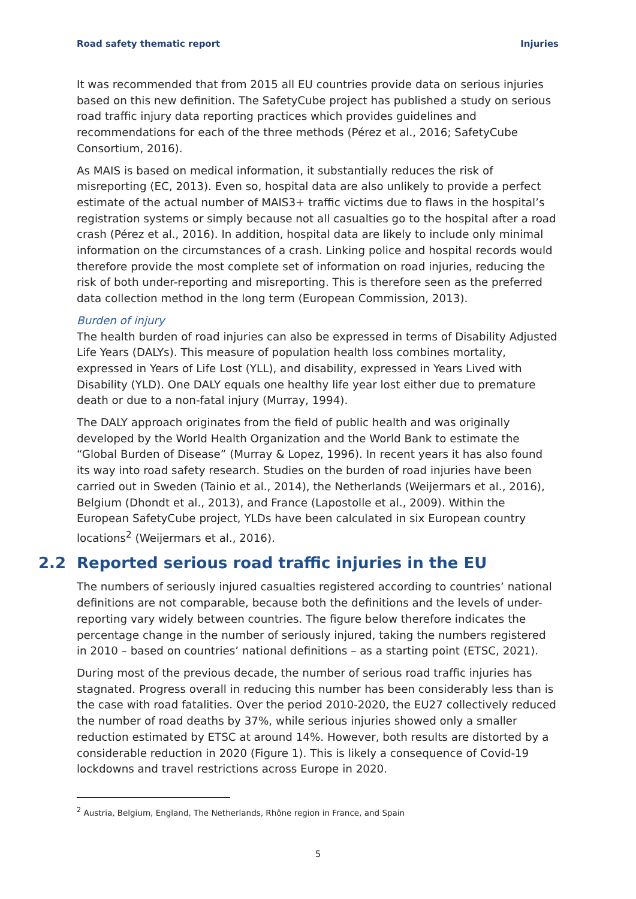Road safety thematic report Injuries
It was recommended that from 2015 all EU countries provide data on serious injuries based on this new definition. The SafetyCube project has published a study on serious road traffic injury data reporting practices which provides guidelines and recommendations for each of the three methods (Pérez et al., 2016; SafetyCube Consortium, 2016).
As MAIS is based on medical information, it substantially reduces the risk of misreporting (EC, 2013). Even so, hospital data are also unlikely to provide a perfect estimate of the actual number of MAIS3+ traffic victims due to flaws in the hospital’s registration systems or simply because not all casualties go to the hospital after a road crash (Pérez et al., 2016). In addition, hospital data are likely to include only minimal information on the circumstances of a crash. Linking police and hospital records would therefore provide the most complete set of information on road injuries, reducing the risk of both under-reporting and misreporting. This is therefore seen as the preferred data collection method in the long term (European Commission, 2013).
Burden of injury
The health burden of road injuries can also be expressed in terms of Disability Adjusted Life Years (DALYs). This measure of population health loss combines mortality, expressed in Years of Life Lost (YLL), and disability, expressed in Years Lived with Disability (YLD). One DALY equals one healthy life year lost either due to premature death or due to a non-fatal injury (Murray, 1994).
The DALY approach originates from the field of public health and was originally developed by the World Health Organization and the World Bank to estimate the “Global Burden of Disease” (Murray & Lopez, 1996). In recent years it has also found its way into road safety research. Studies on the burden of road injuries have been carried out in Sweden (Tainio et al., 2014), the Netherlands (Weijermars et al., 2016), Belgium (Dhondt et al., 2013), and France (Lapostolle et al., 2009). Within the European SafetyCube project, YLDs have been calculated in six European country locations<sup>2</sup> (Weijermars et al., 2016).
2.2 Reported serious road traffic injuries in the EU
The numbers of seriously injured casualties registered according to countries’ national definitions are not comparable, because both the definitions and the levels of under-reporting vary widely between countries. The figure below therefore indicates the percentage change in the number of seriously injured, taking the numbers registered in 2010 – based on countries’ national definitions – as a starting point (ETSC, 2021).
During most of the previous decade, the number of serious road traffic injuries has stagnated. Progress overall in reducing this number has been considerably less than is the case with road fatalities. Over the period 2010-2020, the EU27 collectively reduced the number of road deaths by 37%, while serious injuries showed only a smaller reduction estimated by ETSC at around 14%. However, both results are distorted by a considerable reduction in 2020 (Figure 1). This is likely a consequence of Covid-19 lockdowns and travel restrictions across Europe in 2020.
<sup>2</sup> Austria, Belgium, England, The Netherlands, Rhône region in France, and Spain
5